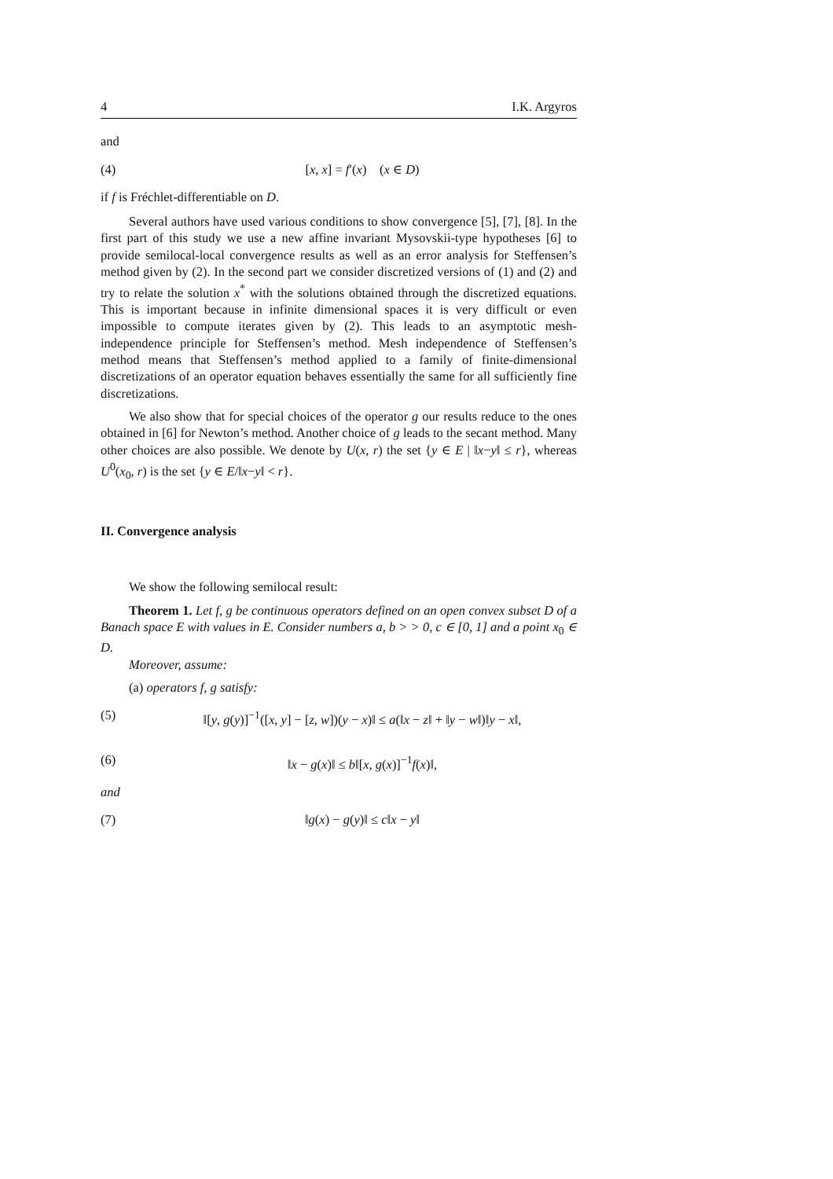4 I.K. Argyros
and
(4) [x, x] = f′(x) (x ∈ D)
if f is Fréchlet-differentiable on D.
Several authors have used various conditions to show convergence [5], [7], [8]. In the first part of this study we use a new affine invariant Mysovskii-type hypotheses [6] to provide semilocal-local convergence results as well as an error analysis for Steffensen’s method given by (2). In the second part we consider discretized versions of (1) and (2) and try to relate the solution x<sup>*</sup> with the solutions obtained through the discretized equations. This is important because in infinite dimensional spaces it is very difficult or even impossible to compute iterates given by (2). This leads to an asymptotic mesh-independence principle for Steffensen’s method. Mesh independence of Steffensen’s method means that Steffensen’s method applied to a family of finite-dimensional discretizations of an operator equation behaves essentially the same for all sufficiently fine discretizations.
We also show that for special choices of the operator g our results reduce to the ones obtained in [6] for Newton’s method. Another choice of g leads to the secant method. Many other choices are also possible. We denote by U(x, r) the set {y ∈ E | ‖x−y‖ ≤ r}, whereas U<sup>0</sup>(x<sub>0</sub>, r) is the set {y ∈ E/‖x−y‖ < r}.
II. Convergence analysis
We show the following semilocal result:
Theorem 1. Let f, g be continuous operators defined on an open convex subset D of a Banach space E with values in E. Consider numbers a, b > > 0, c ∈ [0, 1] and a point x<sub>0</sub> ∈ D.
Moreover, assume:
(a) operators f, g satisfy:
(5) ‖[y, g(y)]<sup>−1</sup>([x, y] − [z, w])(y − x)‖ ≤ a(‖x − z‖ + ‖y − w‖)‖y − x‖,
(6) ‖x − g(x)‖ ≤ b‖[x, g(x)]<sup>−1</sup>f(x)‖,
and
(7) ‖g(x) − g(y)‖ ≤ c‖x − y‖